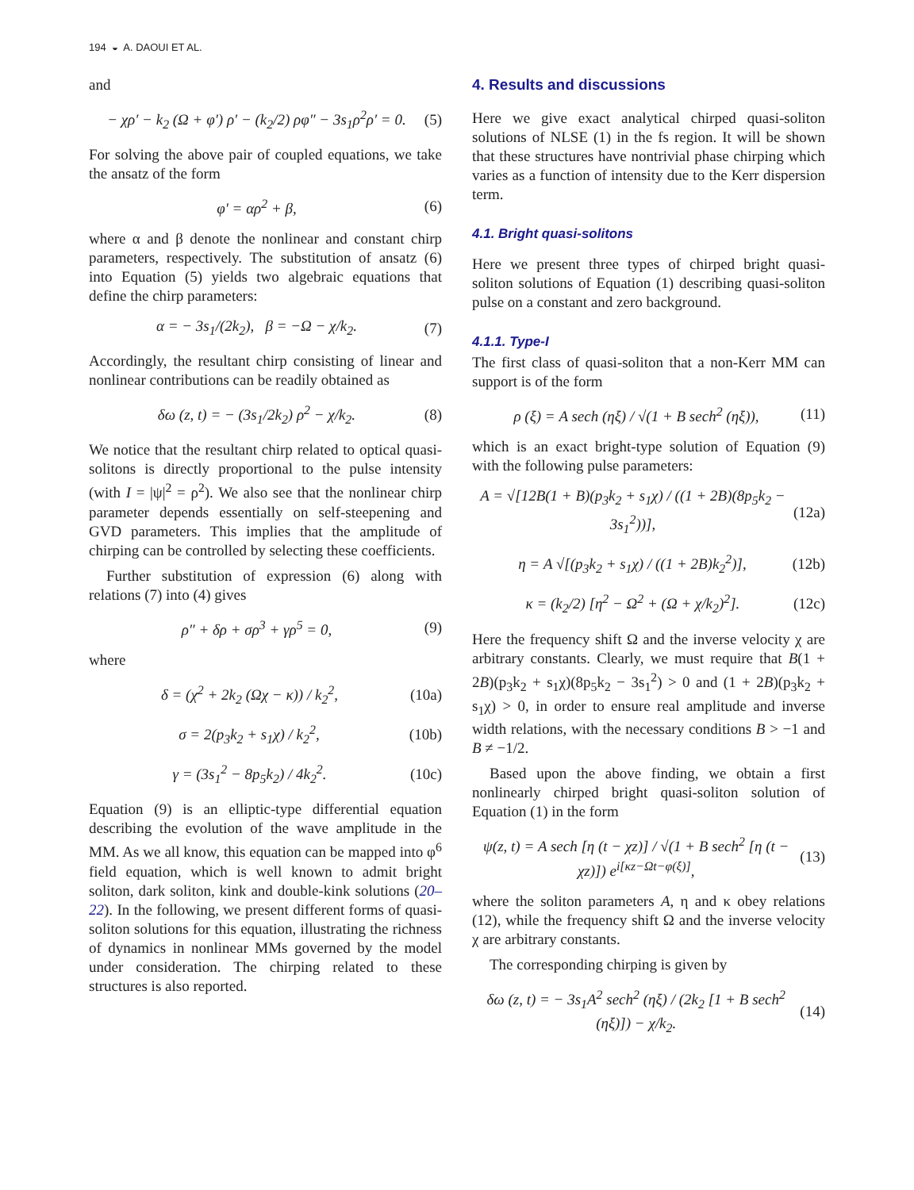194 ◒ A. DAOUI ET AL.
and
− χρ′ − k<sub>2</sub> (Ω + φ′) ρ′ − (k<sub>2</sub>/2) ρφ″ − 3s<sub>1</sub>ρ<sup>2</sup>ρ′ = 0. (5)
For solving the above pair of coupled equations, we take the ansatz of the form
φ′ = αρ<sup>2</sup> + β, (6)
where α and β denote the nonlinear and constant chirp parameters, respectively. The substitution of ansatz (6) into Equation (5) yields two algebraic equations that define the chirp parameters:
α = − 3s<sub>1</sub>/(2k<sub>2</sub>), β = −Ω − χ/k<sub>2</sub>. (7)
Accordingly, the resultant chirp consisting of linear and nonlinear contributions can be readily obtained as
δω (z, t) = − (3s<sub>1</sub>/2k<sub>2</sub>) ρ<sup>2</sup> − χ/k<sub>2</sub>. (8)
We notice that the resultant chirp related to optical quasi-solitons is directly proportional to the pulse intensity (with I = |ψ|<sup>2</sup> = ρ<sup>2</sup>). We also see that the nonlinear chirp parameter depends essentially on self-steepening and GVD parameters. This implies that the amplitude of chirping can be controlled by selecting these coefficients.
Further substitution of expression (6) along with relations (7) into (4) gives
ρ″ + δρ + σρ<sup>3</sup> + γρ<sup>5</sup> = 0, (9)
where
δ = (χ<sup>2</sup> + 2k<sub>2</sub> (Ωχ − κ)) / k<sub>2</sub><sup>2</sup>, (10a)
σ = 2(p<sub>3</sub>k<sub>2</sub> + s<sub>1</sub>χ) / k<sub>2</sub><sup>2</sup>, (10b)
γ = (3s<sub>1</sub><sup>2</sup> − 8p<sub>5</sub>k<sub>2</sub>) / 4k<sub>2</sub><sup>2</sup>. (10c)
Equation (9) is an elliptic-type differential equation describing the evolution of the wave amplitude in the MM. As we all know, this equation can be mapped into φ<sup>6</sup> field equation, which is well known to admit bright soliton, dark soliton, kink and double-kink solutions (20–22). In the following, we present different forms of quasi-soliton solutions for this equation, illustrating the richness of dynamics in nonlinear MMs governed by the model under consideration. The chirping related to these structures is also reported.
4. Results and discussions
Here we give exact analytical chirped quasi-soliton solutions of NLSE (1) in the fs region. It will be shown that these structures have nontrivial phase chirping which varies as a function of intensity due to the Kerr dispersion term.
4.1. Bright quasi-solitons
Here we present three types of chirped bright quasi-soliton solutions of Equation (1) describing quasi-soliton pulse on a constant and zero background.
4.1.1. Type-I
The first class of quasi-soliton that a non-Kerr MM can support is of the form
ρ (ξ) = A sech (ηξ) / √(1 + B sech<sup>2</sup> (ηξ)), (11)
which is an exact bright-type solution of Equation (9) with the following pulse parameters:
A = √[12B(1 + B)(p<sub>3</sub>k<sub>2</sub> + s<sub>1</sub>χ) / ((1 + 2B)(8p<sub>5</sub>k<sub>2</sub> − 3s<sub>1</sub><sup>2</sup>))], (12a)
η = A √[(p<sub>3</sub>k<sub>2</sub> + s<sub>1</sub>χ) / ((1 + 2B)k<sub>2</sub><sup>2</sup>)], (12b)
κ = (k<sub>2</sub>/2) [η<sup>2</sup> − Ω<sup>2</sup> + (Ω + χ/k<sub>2</sub>)<sup>2</sup>]. (12c)
Here the frequency shift Ω and the inverse velocity χ are arbitrary constants. Clearly, we must require that B(1 + 2B)(p<sub>3</sub>k<sub>2</sub> + s<sub>1</sub>χ)(8p<sub>5</sub>k<sub>2</sub> − 3s<sub>1</sub><sup>2</sup>) > 0 and (1 + 2B)(p<sub>3</sub>k<sub>2</sub> + s<sub>1</sub>χ) > 0, in order to ensure real amplitude and inverse width relations, with the necessary conditions B > −1 and B ≠ −1/2.
Based upon the above finding, we obtain a first nonlinearly chirped bright quasi-soliton solution of Equation (1) in the form
ψ(z, t) = A sech [η (t − χz)] / √(1 + B sech<sup>2</sup> [η (t − χz)]) e<sup>i[κz−Ωt−φ(ξ)]</sup>, (13)
where the soliton parameters A, η and κ obey relations (12), while the frequency shift Ω and the inverse velocity χ are arbitrary constants.
The corresponding chirping is given by
δω (z, t) = − 3s<sub>1</sub>A<sup>2</sup> sech<sup>2</sup> (ηξ) / (2k<sub>2</sub> [1 + B sech<sup>2</sup> (ηξ)]) − χ/k<sub>2</sub>. (14)